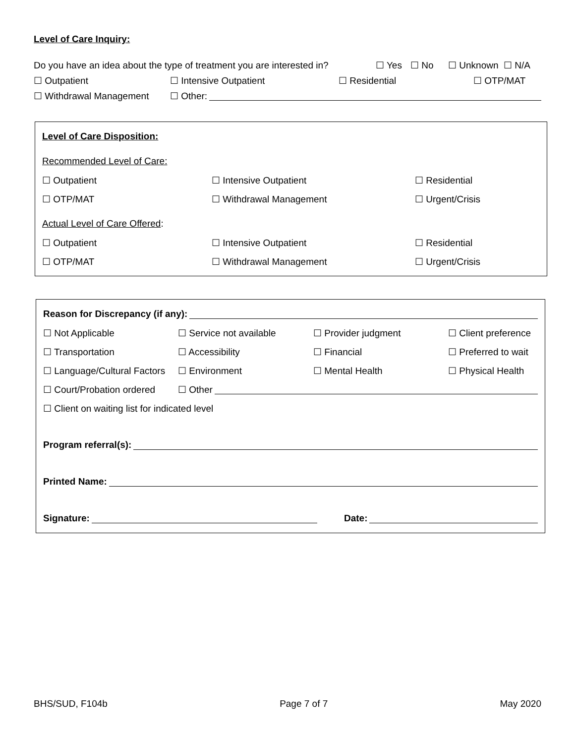Level of Care Inquiry:
Do you have an idea about the type of treatment you are interested in? ☐ Yes ☐ No ☐ Unknown ☐ N/A
☐ Outpatient ☐ Intensive Outpatient ☐ Residential ☐ OTP/MAT
☐ Withdrawal Management ☐ Other:
Level of Care Disposition:
Recommended Level of Care:
☐ Outpatient ☐ Intensive Outpatient ☐ Residential
☐ OTP/MAT ☐ Withdrawal Management ☐ Urgent/Crisis
Actual Level of Care Offered:
☐ Outpatient ☐ Intensive Outpatient ☐ Residential
☐ OTP/MAT ☐ Withdrawal Management ☐ Urgent/Crisis
Reason for Discrepancy (if any):
☐ Not Applicable ☐ Service not available ☐ Provider judgment ☐ Client preference
☐ Transportation ☐ Accessibility ☐ Financial ☐ Preferred to wait
☐ Language/Cultural Factors ☐ Environment ☐ Mental Health ☐ Physical Health
☐ Court/Probation ordered ☐ Other
☐ Client on waiting list for indicated level
Program referral(s):
Printed Name:
Signature: Date:
BHS/SUD, F104b Page 7 of 7 May 2020